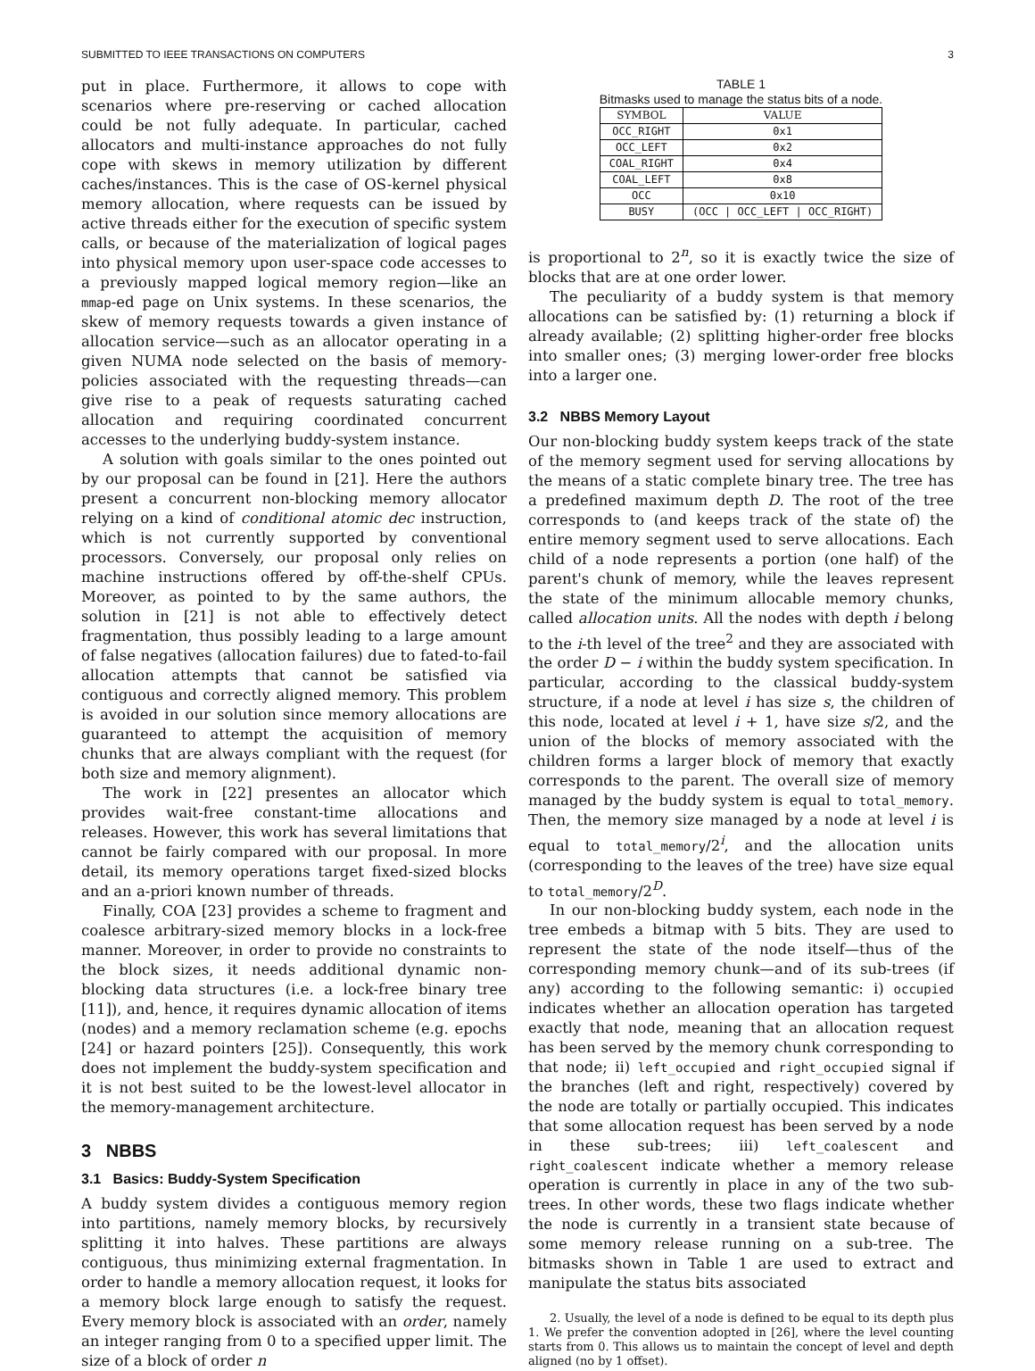SUBMITTED TO IEEE TRANSACTIONS ON COMPUTERS 3
put in place. Furthermore, it allows to cope with scenarios where pre-reserving or cached allocation could be not fully adequate. In particular, cached allocators and multi-instance approaches do not fully cope with skews in memory utilization by different caches/instances. This is the case of OS-kernel physical memory allocation, where requests can be issued by active threads either for the execution of specific system calls, or because of the materialization of logical pages into physical memory upon user-space code accesses to a previously mapped logical memory region—like an mmap-ed page on Unix systems. In these scenarios, the skew of memory requests towards a given instance of allocation service—such as an allocator operating in a given NUMA node selected on the basis of memory-policies associated with the requesting threads—can give rise to a peak of requests saturating cached allocation and requiring coordinated concurrent accesses to the underlying buddy-system instance.
A solution with goals similar to the ones pointed out by our proposal can be found in [21]. Here the authors present a concurrent non-blocking memory allocator relying on a kind of conditional atomic dec instruction, which is not currently supported by conventional processors. Conversely, our proposal only relies on machine instructions offered by off-the-shelf CPUs. Moreover, as pointed to by the same authors, the solution in [21] is not able to effectively detect fragmentation, thus possibly leading to a large amount of false negatives (allocation failures) due to fated-to-fail allocation attempts that cannot be satisfied via contiguous and correctly aligned memory. This problem is avoided in our solution since memory allocations are guaranteed to attempt the acquisition of memory chunks that are always compliant with the request (for both size and memory alignment).
The work in [22] presentes an allocator which provides wait-free constant-time allocations and releases. However, this work has several limitations that cannot be fairly compared with our proposal. In more detail, its memory operations target fixed-sized blocks and an a-priori known number of threads.
Finally, COA [23] provides a scheme to fragment and coalesce arbitrary-sized memory blocks in a lock-free manner. Moreover, in order to provide no constraints to the block sizes, it needs additional dynamic non-blocking data structures (i.e. a lock-free binary tree [11]), and, hence, it requires dynamic allocation of items (nodes) and a memory reclamation scheme (e.g. epochs [24] or hazard pointers [25]). Consequently, this work does not implement the buddy-system specification and it is not best suited to be the lowest-level allocator in the memory-management architecture.
3 NBBS
3.1 Basics: Buddy-System Specification
A buddy system divides a contiguous memory region into partitions, namely memory blocks, by recursively splitting it into halves. These partitions are always contiguous, thus minimizing external fragmentation. In order to handle a memory allocation request, it looks for a memory block large enough to satisfy the request. Every memory block is associated with an order, namely an integer ranging from 0 to a specified upper limit. The size of a block of order n
TABLE 1
Bitmasks used to manage the status bits of a node.
| SYMBOL | VALUE |
| --- | --- |
| OCC_RIGHT | 0x1 |
| OCC_LEFT | 0x2 |
| COAL_RIGHT | 0x4 |
| COAL_LEFT | 0x8 |
| OCC | 0x10 |
| BUSY | (OCC / OCC_LEFT / OCC_RIGHT) |
is proportional to 2<sup>n</sup>, so it is exactly twice the size of blocks that are at one order lower.
The peculiarity of a buddy system is that memory allocations can be satisfied by: (1) returning a block if already available; (2) splitting higher-order free blocks into smaller ones; (3) merging lower-order free blocks into a larger one.
3.2 NBBS Memory Layout
Our non-blocking buddy system keeps track of the state of the memory segment used for serving allocations by the means of a static complete binary tree. The tree has a predefined maximum depth D. The root of the tree corresponds to (and keeps track of the state of) the entire memory segment used to serve allocations. Each child of a node represents a portion (one half) of the parent's chunk of memory, while the leaves represent the state of the minimum allocable memory chunks, called allocation units. All the nodes with depth i belong to the i-th level of the tree<sup>2</sup> and they are associated with the order D − i within the buddy system specification. In particular, according to the classical buddy-system structure, if a node at level i has size s, the children of this node, located at level i + 1, have size s/2, and the union of the blocks of memory associated with the children forms a larger block of memory that exactly corresponds to the parent. The overall size of memory managed by the buddy system is equal to total_memory. Then, the memory size managed by a node at level i is equal to total_memory/2<sup>i</sup>, and the allocation units (corresponding to the leaves of the tree) have size equal to total_memory/2<sup>D</sup>.
In our non-blocking buddy system, each node in the tree embeds a bitmap with 5 bits. They are used to represent the state of the node itself—thus of the corresponding memory chunk—and of its sub-trees (if any) according to the following semantic: i) occupied indicates whether an allocation operation has targeted exactly that node, meaning that an allocation request has been served by the memory chunk corresponding to that node; ii) left_occupied and right_occupied signal if the branches (left and right, respectively) covered by the node are totally or partially occupied. This indicates that some allocation request has been served by a node in these sub-trees; iii) left_coalescent and right_coalescent indicate whether a memory release operation is currently in place in any of the two sub-trees. In other words, these two flags indicate whether the node is currently in a transient state because of some memory release running on a sub-tree. The bitmasks shown in Table 1 are used to extract and manipulate the status bits associated
2. Usually, the level of a node is defined to be equal to its depth plus 1. We prefer the convention adopted in [26], where the level counting starts from 0. This allows us to maintain the concept of level and depth aligned (no by 1 offset).